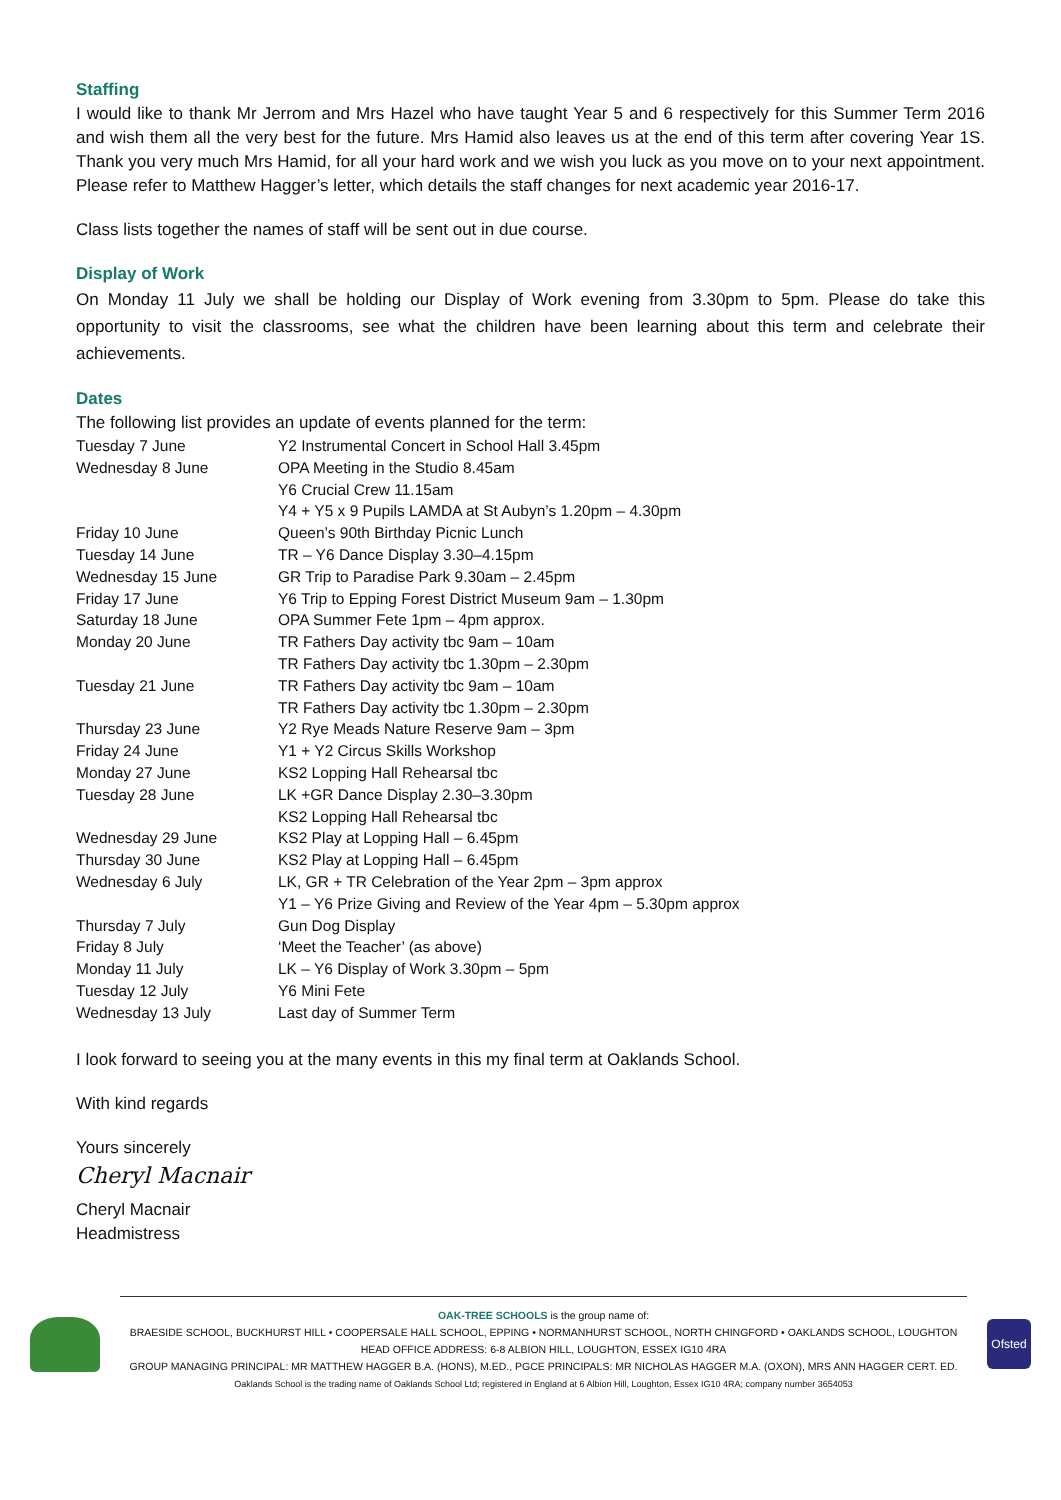Staffing
I would like to thank Mr Jerrom and Mrs Hazel who have taught Year 5 and 6 respectively for this Summer Term 2016 and wish them all the very best for the future. Mrs Hamid also leaves us at the end of this term after covering Year 1S. Thank you very much Mrs Hamid, for all your hard work and we wish you luck as you move on to your next appointment. Please refer to Matthew Hagger’s letter, which details the staff changes for next academic year 2016-17.
Class lists together the names of staff will be sent out in due course.
Display of Work
On Monday 11 July we shall be holding our Display of Work evening from 3.30pm to 5pm. Please do take this opportunity to visit the classrooms, see what the children have been learning about this term and celebrate their achievements.
Dates
The following list provides an update of events planned for the term:
| Tuesday 7 June | Y2 Instrumental Concert in School Hall 3.45pm |
| Wednesday 8 June | OPA Meeting in the Studio 8.45am |
| | Y6 Crucial Crew 11.15am |
| | Y4 + Y5 x 9 Pupils LAMDA at St Aubyn’s 1.20pm – 4.30pm |
| Friday 10 June | Queen’s 90th Birthday Picnic Lunch |
| Tuesday 14 June | TR – Y6 Dance Display 3.30–4.15pm |
| Wednesday 15 June | GR Trip to Paradise Park 9.30am – 2.45pm |
| Friday 17 June | Y6 Trip to Epping Forest District Museum 9am – 1.30pm |
| Saturday 18 June | OPA Summer Fete 1pm – 4pm approx. |
| Monday 20 June | TR Fathers Day activity tbc 9am – 10am |
| | TR Fathers Day activity tbc 1.30pm – 2.30pm |
| Tuesday 21 June | TR Fathers Day activity tbc 9am – 10am |
| | TR Fathers Day activity tbc 1.30pm – 2.30pm |
| Thursday 23 June | Y2 Rye Meads Nature Reserve 9am – 3pm |
| Friday 24 June | Y1 + Y2 Circus Skills Workshop |
| Monday 27 June | KS2 Lopping Hall Rehearsal tbc |
| Tuesday 28 June | LK +GR Dance Display 2.30–3.30pm |
| | KS2 Lopping Hall Rehearsal tbc |
| Wednesday 29 June | KS2 Play at Lopping Hall – 6.45pm |
| Thursday 30 June | KS2 Play at Lopping Hall – 6.45pm |
| Wednesday 6 July | LK, GR + TR Celebration of the Year 2pm – 3pm approx |
| | Y1 – Y6 Prize Giving and Review of the Year 4pm – 5.30pm approx |
| Thursday 7 July | Gun Dog Display |
| Friday 8 July | ‘Meet the Teacher’ (as above) |
| Monday 11 July | LK – Y6 Display of Work 3.30pm – 5pm |
| Tuesday 12 July | Y6 Mini Fete |
| Wednesday 13 July | Last day of Summer Term |
I look forward to seeing you at the many events in this my final term at Oaklands School.
With kind regards
Yours sincerely
Cheryl Macnair
Cheryl Macnair
Headmistress
OAK-TREE SCHOOLS is the group name of:
BRAESIDE SCHOOL, BUCKHURST HILL • COOPERSALE HALL SCHOOL, EPPING • NORMANHURST SCHOOL, NORTH CHINGFORD • OAKLANDS SCHOOL, LOUGHTON
HEAD OFFICE ADDRESS: 6-8 ALBION HILL, LOUGHTON, ESSEX IG10 4RA
GROUP MANAGING PRINCIPAL: MR MATTHEW HAGGER B.A. (HONS), M.ED., PGCE PRINCIPALS: MR NICHOLAS HAGGER M.A. (OXON), MRS ANN HAGGER CERT. ED.
Oaklands School is the trading name of Oaklands School Ltd; registered in England at 6 Albion Hill, Loughton, Essex IG10 4RA; company number 3654053
Ofsted